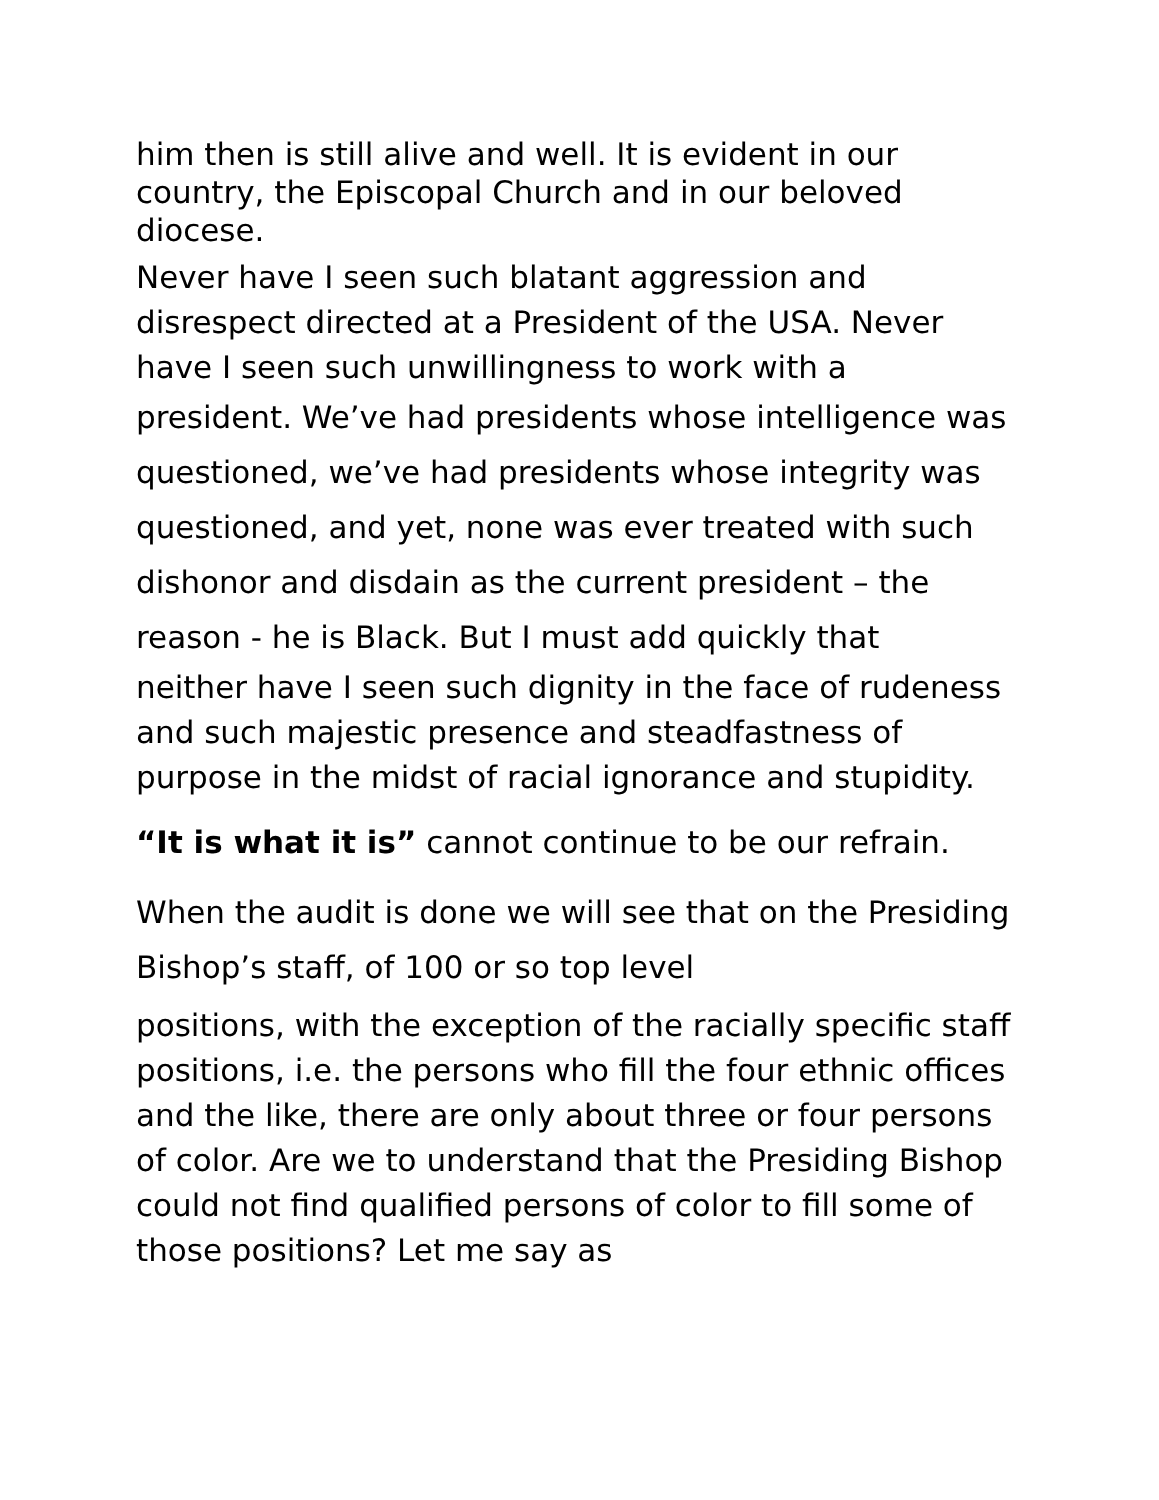him then is still alive and well. It is evident in our country, the Episcopal Church and in our beloved diocese.
Never have I seen such blatant aggression and disrespect directed at a President of the USA. Never have I seen such unwillingness to work with a
president. We’ve had presidents whose intelligence was questioned, we’ve had presidents whose integrity was questioned, and yet, none was ever treated with such dishonor and disdain as the current president – the reason - he is Black. But I must add quickly that
neither have I seen such dignity in the face of rudeness and such majestic presence and steadfastness of purpose in the midst of racial ignorance and stupidity.
“It is what it is” cannot continue to be our refrain.
When the audit is done we will see that on the Presiding Bishop’s staff, of 100 or so top level
positions, with the exception of the racially specific staff positions, i.e. the persons who fill the four ethnic offices and the like, there are only about three or four persons of color. Are we to understand that the Presiding Bishop could not find qualified persons of color to fill some of those positions? Let me say as